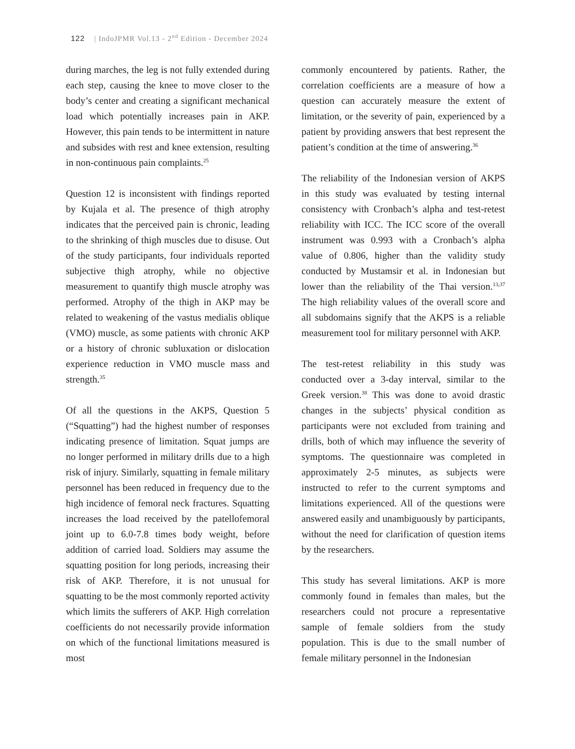122 | IndoJPMR Vol.13 - 2<sup>nd</sup> Edition - December 2024
during marches, the leg is not fully extended during each step, causing the knee to move closer to the body’s center and creating a significant mechanical load which potentially increases pain in AKP. However, this pain tends to be intermittent in nature and subsides with rest and knee extension, resulting in non-continuous pain complaints.<sup>25</sup>
Question 12 is inconsistent with findings reported by Kujala et al. The presence of thigh atrophy indicates that the perceived pain is chronic, leading to the shrinking of thigh muscles due to disuse. Out of the study participants, four individuals reported subjective thigh atrophy, while no objective measurement to quantify thigh muscle atrophy was performed. Atrophy of the thigh in AKP may be related to weakening of the vastus medialis oblique (VMO) muscle, as some patients with chronic AKP or a history of chronic subluxation or dislocation experience reduction in VMO muscle mass and strength.<sup>35</sup>
Of all the questions in the AKPS, Question 5 (“Squatting”) had the highest number of responses indicating presence of limitation. Squat jumps are no longer performed in military drills due to a high risk of injury. Similarly, squatting in female military personnel has been reduced in frequency due to the high incidence of femoral neck fractures. Squatting increases the load received by the patellofemoral joint up to 6.0-7.8 times body weight, before addition of carried load. Soldiers may assume the squatting position for long periods, increasing their risk of AKP. Therefore, it is not unusual for squatting to be the most commonly reported activity which limits the sufferers of AKP. High correlation coefficients do not necessarily provide information on which of the functional limitations measured is most
commonly encountered by patients. Rather, the correlation coefficients are a measure of how a question can accurately measure the extent of limitation, or the severity of pain, experienced by a patient by providing answers that best represent the patient’s condition at the time of answering.<sup>36</sup>
The reliability of the Indonesian version of AKPS in this study was evaluated by testing internal consistency with Cronbach’s alpha and test-retest reliability with ICC. The ICC score of the overall instrument was 0.993 with a Cronbach’s alpha value of 0.806, higher than the validity study conducted by Mustamsir et al. in Indonesian but lower than the reliability of the Thai version.<sup>13,37</sup> The high reliability values of the overall score and all subdomains signify that the AKPS is a reliable measurement tool for military personnel with AKP.
The test-retest reliability in this study was conducted over a 3-day interval, similar to the Greek version.<sup>38</sup> This was done to avoid drastic changes in the subjects’ physical condition as participants were not excluded from training and drills, both of which may influence the severity of symptoms. The questionnaire was completed in approximately 2-5 minutes, as subjects were instructed to refer to the current symptoms and limitations experienced. All of the questions were answered easily and unambiguously by participants, without the need for clarification of question items by the researchers.
This study has several limitations. AKP is more commonly found in females than males, but the researchers could not procure a representative sample of female soldiers from the study population. This is due to the small number of female military personnel in the Indonesian